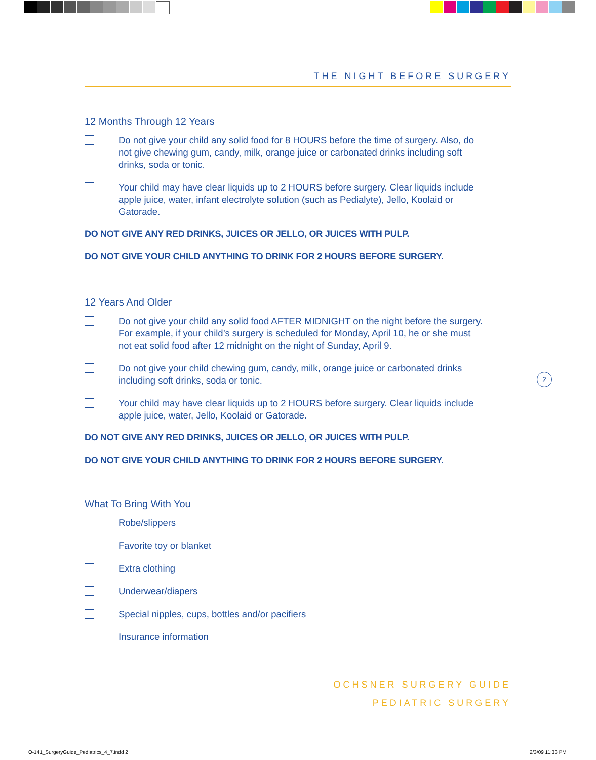THE NIGHT BEFORE SURGERY
12 Months Through 12 Years
Do not give your child any solid food for 8 HOURS before the time of surgery. Also, do not give chewing gum, candy, milk, orange juice or carbonated drinks including soft drinks, soda or tonic.
Your child may have clear liquids up to 2 HOURS before surgery. Clear liquids include apple juice, water, infant electrolyte solution (such as Pedialyte), Jello, Koolaid or Gatorade.
DO NOT GIVE ANY RED DRINKS, JUICES OR JELLO, OR JUICES WITH PULP.
DO NOT GIVE YOUR CHILD ANYTHING TO DRINK FOR 2 HOURS BEFORE SURGERY.
12 Years And Older
Do not give your child any solid food AFTER MIDNIGHT on the night before the surgery. For example, if your child’s surgery is scheduled for Monday, April 10, he or she must not eat solid food after 12 midnight on the night of Sunday, April 9.
Do not give your child chewing gum, candy, milk, orange juice or carbonated drinks including soft drinks, soda or tonic.
Your child may have clear liquids up to 2 HOURS before surgery. Clear liquids include apple juice, water, Jello, Koolaid or Gatorade.
DO NOT GIVE ANY RED DRINKS, JUICES OR JELLO, OR JUICES WITH PULP.
DO NOT GIVE YOUR CHILD ANYTHING TO DRINK FOR 2 HOURS BEFORE SURGERY.
What To Bring With You
Robe/slippers
Favorite toy or blanket
Extra clothing
Underwear/diapers
Special nipples, cups, bottles and/or pacifiers
Insurance information
2
OCHSNER SURGERY GUIDE
PEDIATRIC SURGERY
O-141_SurgeryGuide_Pediatrics_4_7.indd 2
2/3/09 11:33 PM